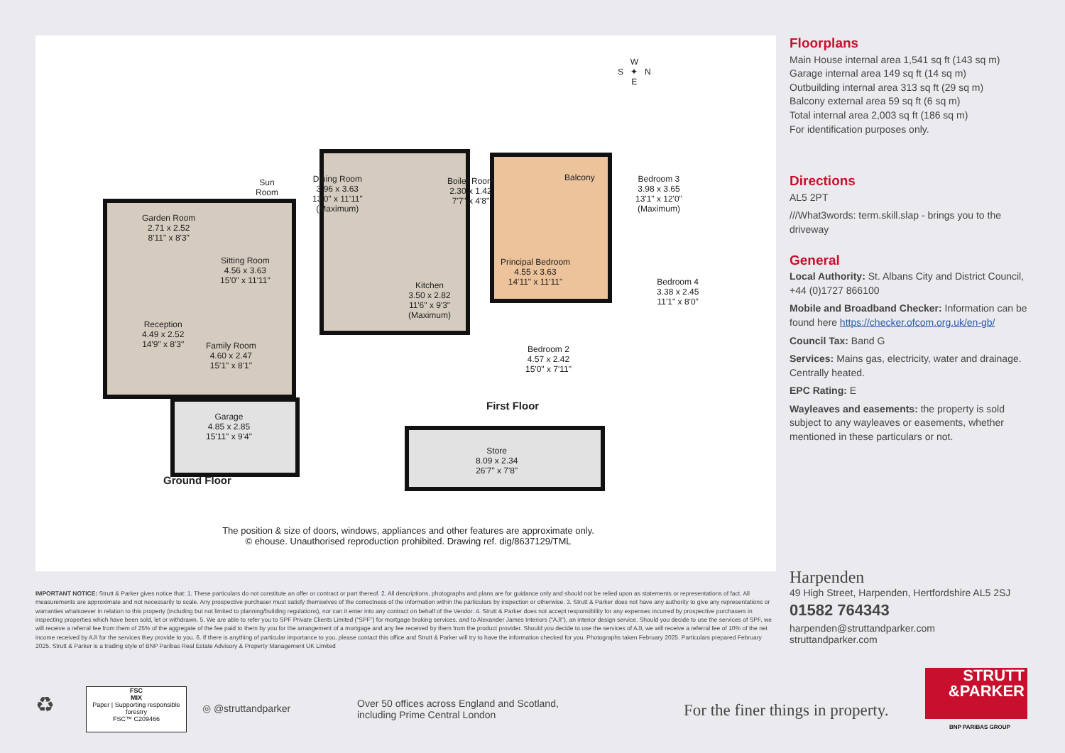Garden Room
2.71 x 2.52
8'11" x 8'3"
Sitting Room
4.56 x 3.63
15'0" x 11'11"
Sun
Room
Dining Room
3.96 x 3.63
13'0" x 11'11"
(Maximum)
Boiler Room
2.30 x 1.42
7'7" x 4'8"
Kitchen
3.50 x 2.82
11'6" x 9'3"
(Maximum)
Reception
4.49 x 2.52
14'9" x 8'3"
Family Room
4.60 x 2.47
15'1" x 8'1"
Garage
4.85 x 2.85
15'11" x 9'4"
Ground Floor
Balcony
Bedroom 3
3.98 x 3.65
13'1" x 12'0"
(Maximum)
Principal Bedroom
4.55 x 3.63
14'11" x 11'11"
Bedroom 4
3.38 x 2.45
11'1" x 8'0"
Bedroom 2
4.57 x 2.42
15'0" x 7'11"
First Floor
Store
8.09 x 2.34
26'7" x 7'8"
W
S ✦ N
E
The position & size of doors, windows, appliances and other features are approximate only.
© ehouse. Unauthorised reproduction prohibited. Drawing ref. dig/8637129/TML
Floorplans
Main House internal area 1,541 sq ft (143 sq m)
Garage internal area 149 sq ft (14 sq m)
Outbuilding internal area 313 sq ft (29 sq m)
Balcony external area 59 sq ft (6 sq m)
Total internal area 2,003 sq ft (186 sq m)
For identification purposes only.
Directions
AL5 2PT
///What3words: term.skill.slap - brings you to the driveway
General
Local Authority: St. Albans City and District Council, +44 (0)1727 866100
Mobile and Broadband Checker: Information can be found here https://checker.ofcom.org.uk/en-gb/
Council Tax: Band G
Services: Mains gas, electricity, water and drainage. Centrally heated.
EPC Rating: E
Wayleaves and easements: the property is sold subject to any wayleaves or easements, whether mentioned in these particulars or not.
IMPORTANT NOTICE: Strutt & Parker gives notice that: 1. These particulars do not constitute an offer or contract or part thereof. 2. All descriptions, photographs and plans are for guidance only and should not be relied upon as statements or representations of fact. All measurements are approximate and not necessarily to scale. Any prospective purchaser must satisfy themselves of the correctness of the information within the particulars by inspection or otherwise. 3. Strutt & Parker does not have any authority to give any representations or warranties whatsoever in relation to this property (including but not limited to planning/building regulations), nor can it enter into any contract on behalf of the Vendor. 4. Strutt & Parker does not accept responsibility for any expenses incurred by prospective purchasers in inspecting properties which have been sold, let or withdrawn. 5. We are able to refer you to SPF Private Clients Limited (“SPF”) for mortgage broking services, and to Alexander James Interiors (“AJI”), an interior design service. Should you decide to use the services of SPF, we will receive a referral fee from them of 25% of the aggregate of the fee paid to them by you for the arrangement of a mortgage and any fee received by them from the product provider. Should you decide to use the services of AJI, we will receive a referral fee of 10% of the net income received by AJI for the services they provide to you. 6. If there is anything of particular importance to you, please contact this office and Strutt & Parker will try to have the information checked for you. Photographs taken February 2025. Particulars prepared February 2025. Strutt & Parker is a trading style of BNP Paribas Real Estate Advisory & Property Management UK Limited
Harpenden
49 High Street, Harpenden, Hertfordshire AL5 2SJ
01582 764343
harpenden@struttandparker.com
struttandparker.com
♻
FSC
MIX
Paper | Supporting responsible forestry
FSC™ C209466
◎ @struttandparker
Over 50 offices across England and Scotland,
including Prime Central London
For the finer things in property.
STRUTT
&PARKER
BNP PARIBAS GROUP